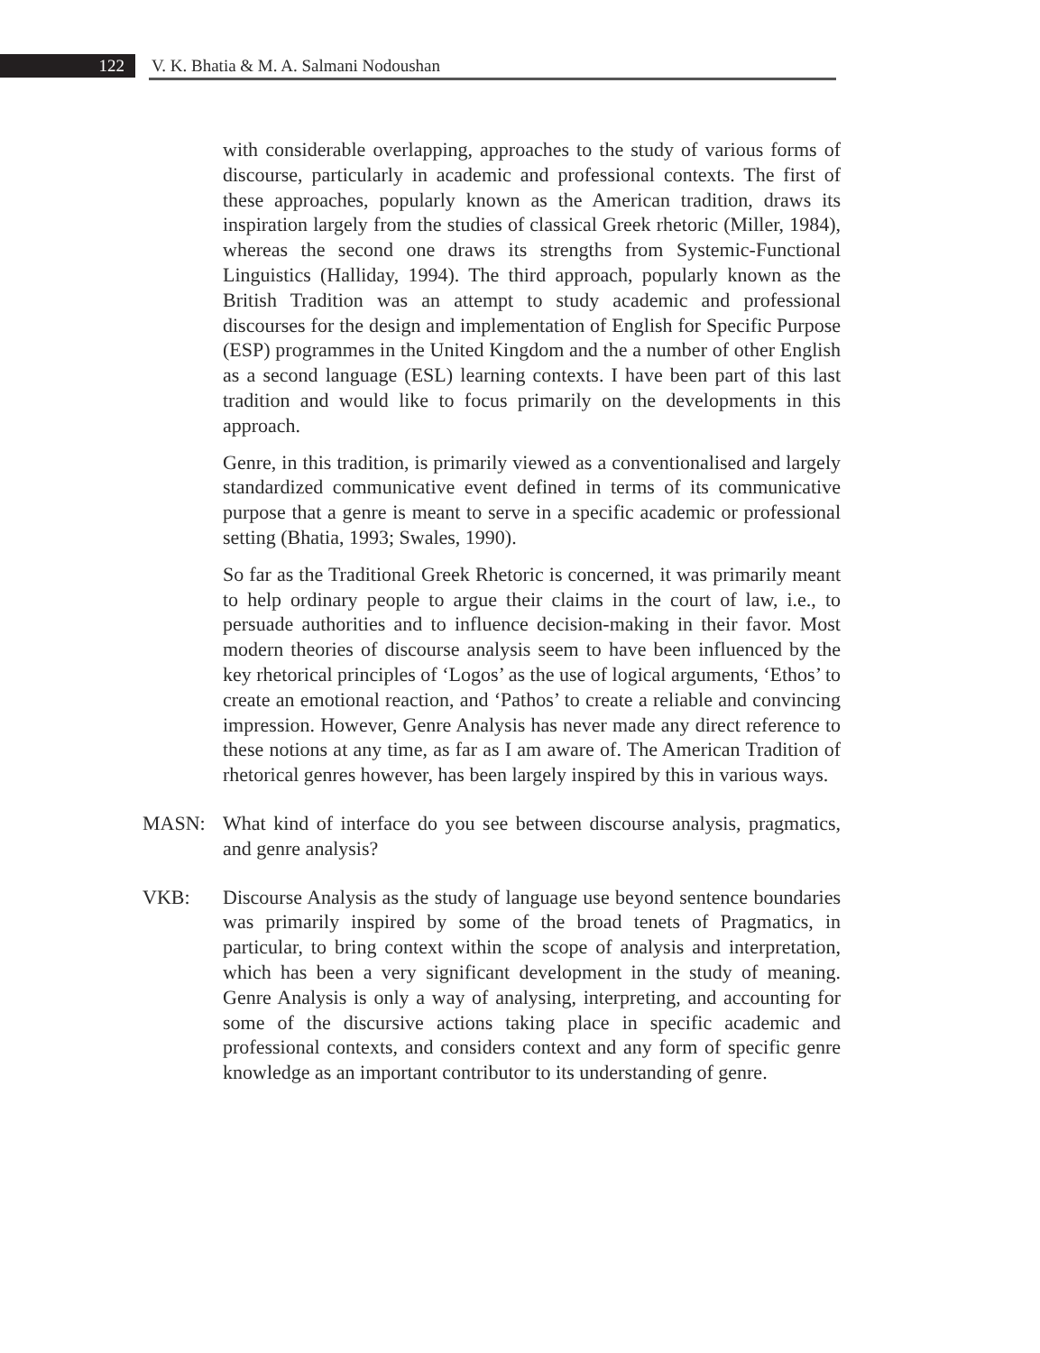122 V. K. Bhatia & M. A. Salmani Nodoushan
with considerable overlapping, approaches to the study of various forms of discourse, particularly in academic and professional contexts. The first of these approaches, popularly known as the American tradition, draws its inspiration largely from the studies of classical Greek rhetoric (Miller, 1984), whereas the second one draws its strengths from Systemic-Functional Linguistics (Halliday, 1994). The third approach, popularly known as the British Tradition was an attempt to study academic and professional discourses for the design and implementation of English for Specific Purpose (ESP) programmes in the United Kingdom and the a number of other English as a second language (ESL) learning contexts. I have been part of this last tradition and would like to focus primarily on the developments in this approach.
Genre, in this tradition, is primarily viewed as a conventionalised and largely standardized communicative event defined in terms of its communicative purpose that a genre is meant to serve in a specific academic or professional setting (Bhatia, 1993; Swales, 1990).
So far as the Traditional Greek Rhetoric is concerned, it was primarily meant to help ordinary people to argue their claims in the court of law, i.e., to persuade authorities and to influence decision-making in their favor. Most modern theories of discourse analysis seem to have been influenced by the key rhetorical principles of ‘Logos’ as the use of logical arguments, ‘Ethos’ to create an emotional reaction, and ‘Pathos’ to create a reliable and convincing impression. However, Genre Analysis has never made any direct reference to these notions at any time, as far as I am aware of. The American Tradition of rhetorical genres however, has been largely inspired by this in various ways.
MASN: What kind of interface do you see between discourse analysis, pragmatics, and genre analysis?
VKB: Discourse Analysis as the study of language use beyond sentence boundaries was primarily inspired by some of the broad tenets of Pragmatics, in particular, to bring context within the scope of analysis and interpretation, which has been a very significant development in the study of meaning. Genre Analysis is only a way of analysing, interpreting, and accounting for some of the discursive actions taking place in specific academic and professional contexts, and considers context and any form of specific genre knowledge as an important contributor to its understanding of genre.